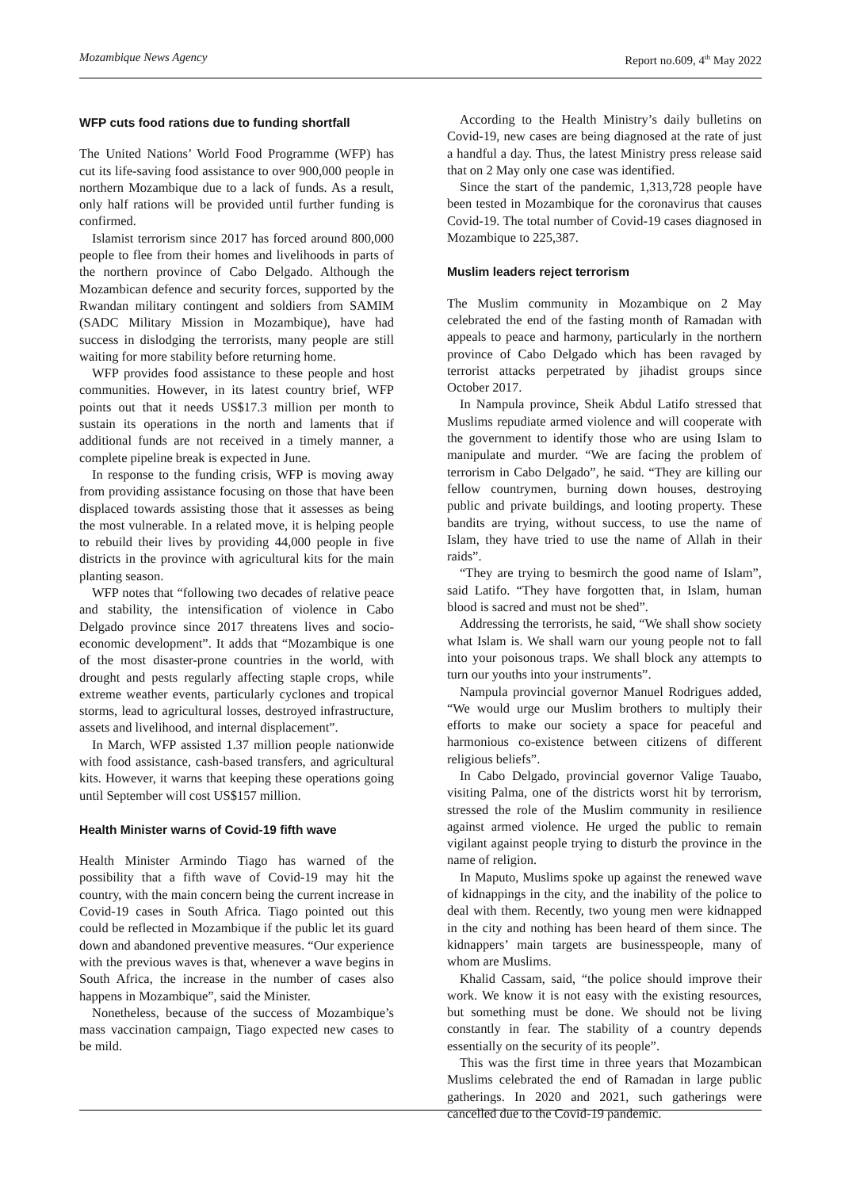Mozambique News Agency Report no.609, 4<sup>th</sup> May 2022
WFP cuts food rations due to funding shortfall
The United Nations’ World Food Programme (WFP) has cut its life-saving food assistance to over 900,000 people in northern Mozambique due to a lack of funds. As a result, only half rations will be provided until further funding is confirmed.
Islamist terrorism since 2017 has forced around 800,000 people to flee from their homes and livelihoods in parts of the northern province of Cabo Delgado. Although the Mozambican defence and security forces, supported by the Rwandan military contingent and soldiers from SAMIM (SADC Military Mission in Mozambique), have had success in dislodging the terrorists, many people are still waiting for more stability before returning home.
WFP provides food assistance to these people and host communities. However, in its latest country brief, WFP points out that it needs US$17.3 million per month to sustain its operations in the north and laments that if additional funds are not received in a timely manner, a complete pipeline break is expected in June.
In response to the funding crisis, WFP is moving away from providing assistance focusing on those that have been displaced towards assisting those that it assesses as being the most vulnerable. In a related move, it is helping people to rebuild their lives by providing 44,000 people in five districts in the province with agricultural kits for the main planting season.
WFP notes that “following two decades of relative peace and stability, the intensification of violence in Cabo Delgado province since 2017 threatens lives and socio-economic development”. It adds that “Mozambique is one of the most disaster-prone countries in the world, with drought and pests regularly affecting staple crops, while extreme weather events, particularly cyclones and tropical storms, lead to agricultural losses, destroyed infrastructure, assets and livelihood, and internal displacement”.
In March, WFP assisted 1.37 million people nationwide with food assistance, cash-based transfers, and agricultural kits. However, it warns that keeping these operations going until September will cost US$157 million.
Health Minister warns of Covid-19 fifth wave
Health Minister Armindo Tiago has warned of the possibility that a fifth wave of Covid-19 may hit the country, with the main concern being the current increase in Covid-19 cases in South Africa. Tiago pointed out this could be reflected in Mozambique if the public let its guard down and abandoned preventive measures. “Our experience with the previous waves is that, whenever a wave begins in South Africa, the increase in the number of cases also happens in Mozambique”, said the Minister.
Nonetheless, because of the success of Mozambique’s mass vaccination campaign, Tiago expected new cases to be mild.
According to the Health Ministry’s daily bulletins on Covid-19, new cases are being diagnosed at the rate of just a handful a day. Thus, the latest Ministry press release said that on 2 May only one case was identified.
Since the start of the pandemic, 1,313,728 people have been tested in Mozambique for the coronavirus that causes Covid-19. The total number of Covid-19 cases diagnosed in Mozambique to 225,387.
Muslim leaders reject terrorism
The Muslim community in Mozambique on 2 May celebrated the end of the fasting month of Ramadan with appeals to peace and harmony, particularly in the northern province of Cabo Delgado which has been ravaged by terrorist attacks perpetrated by jihadist groups since October 2017.
In Nampula province, Sheik Abdul Latifo stressed that Muslims repudiate armed violence and will cooperate with the government to identify those who are using Islam to manipulate and murder. “We are facing the problem of terrorism in Cabo Delgado”, he said. “They are killing our fellow countrymen, burning down houses, destroying public and private buildings, and looting property. These bandits are trying, without success, to use the name of Islam, they have tried to use the name of Allah in their raids”.
“They are trying to besmirch the good name of Islam”, said Latifo. “They have forgotten that, in Islam, human blood is sacred and must not be shed”.
Addressing the terrorists, he said, “We shall show society what Islam is. We shall warn our young people not to fall into your poisonous traps. We shall block any attempts to turn our youths into your instruments”.
Nampula provincial governor Manuel Rodrigues added, “We would urge our Muslim brothers to multiply their efforts to make our society a space for peaceful and harmonious co-existence between citizens of different religious beliefs”.
In Cabo Delgado, provincial governor Valige Tauabo, visiting Palma, one of the districts worst hit by terrorism, stressed the role of the Muslim community in resilience against armed violence. He urged the public to remain vigilant against people trying to disturb the province in the name of religion.
In Maputo, Muslims spoke up against the renewed wave of kidnappings in the city, and the inability of the police to deal with them. Recently, two young men were kidnapped in the city and nothing has been heard of them since. The kidnappers’ main targets are businesspeople, many of whom are Muslims.
Khalid Cassam, said, “the police should improve their work. We know it is not easy with the existing resources, but something must be done. We should not be living constantly in fear. The stability of a country depends essentially on the security of its people”.
This was the first time in three years that Mozambican Muslims celebrated the end of Ramadan in large public gatherings. In 2020 and 2021, such gatherings were cancelled due to the Covid-19 pandemic.